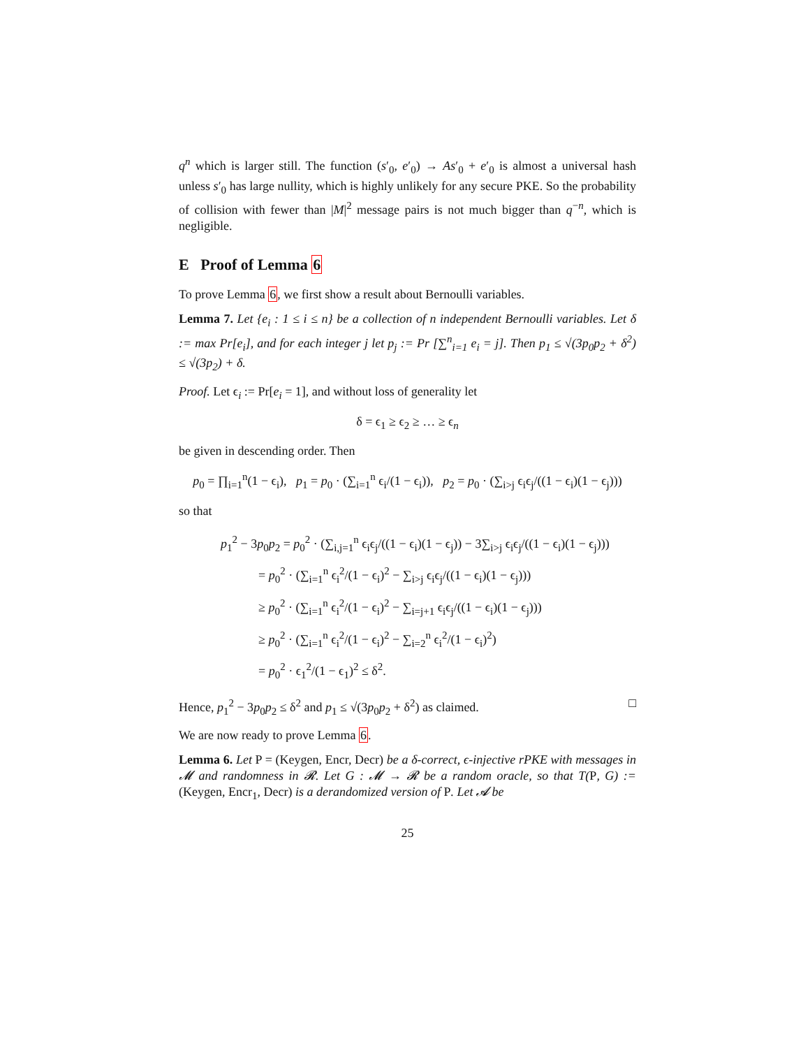q<sup>n</sup> which is larger still. The function (s′<sub>0</sub>, e′<sub>0</sub>) → As′<sub>0</sub> + e′<sub>0</sub> is almost a universal hash unless s′<sub>0</sub> has large nullity, which is highly unlikely for any secure PKE. So the probability of collision with fewer than |M|<sup>2</sup> message pairs is not much bigger than q<sup>−n</sup>, which is negligible.
E Proof of Lemma 6
To prove Lemma 6, we first show a result about Bernoulli variables.
Lemma 7. Let {e<sub>i</sub> : 1 ≤ i ≤ n} be a collection of n independent Bernoulli variables. Let δ := max Pr[e<sub>i</sub>], and for each integer j let p<sub>j</sub> := Pr [∑<sup>n</sup><sub>i=1</sub> e<sub>i</sub> = j]. Then p<sub>1</sub> ≤ √(3p<sub>0</sub>p<sub>2</sub> + δ<sup>2</sup>) ≤ √(3p<sub>2</sub>) + δ.
Proof. Let ϵ<sub>i</sub> := Pr[e<sub>i</sub> = 1], and without loss of generality let
δ = ϵ<sub>1</sub> ≥ ϵ<sub>2</sub> ≥ … ≥ ϵ<sub>n</sub>
be given in descending order. Then
p<sub>0</sub> = ∏<sub>i=1</sub><sup>n</sup>(1 − ϵ<sub>i</sub>), p<sub>1</sub> = p<sub>0</sub> · (∑<sub>i=1</sub><sup>n</sup> ϵ<sub>i</sub>/(1 − ϵ<sub>i</sub>)), p<sub>2</sub> = p<sub>0</sub> · (∑<sub>i>j</sub> ϵ<sub>i</sub>ϵ<sub>j</sub>/((1 − ϵ<sub>i</sub>)(1 − ϵ<sub>j</sub>)))
so that
p<sub>1</sub><sup>2</sup> − 3p<sub>0</sub>p<sub>2</sub> = p<sub>0</sub><sup>2</sup> · (∑<sub>i,j=1</sub><sup>n</sup> ϵ<sub>i</sub>ϵ<sub>j</sub>/((1 − ϵ<sub>i</sub>)(1 − ϵ<sub>j</sub>)) − 3∑<sub>i>j</sub> ϵ<sub>i</sub>ϵ<sub>j</sub>/((1 − ϵ<sub>i</sub>)(1 − ϵ<sub>j</sub>)))
= p<sub>0</sub><sup>2</sup> · (∑<sub>i=1</sub><sup>n</sup> ϵ<sub>i</sub><sup>2</sup>/(1 − ϵ<sub>i</sub>)<sup>2</sup> − ∑<sub>i>j</sub> ϵ<sub>i</sub>ϵ<sub>j</sub>/((1 − ϵ<sub>i</sub>)(1 − ϵ<sub>j</sub>)))
≥ p<sub>0</sub><sup>2</sup> · (∑<sub>i=1</sub><sup>n</sup> ϵ<sub>i</sub><sup>2</sup>/(1 − ϵ<sub>i</sub>)<sup>2</sup> − ∑<sub>i=j+1</sub> ϵ<sub>i</sub>ϵ<sub>j</sub>/((1 − ϵ<sub>i</sub>)(1 − ϵ<sub>j</sub>)))
≥ p<sub>0</sub><sup>2</sup> · (∑<sub>i=1</sub><sup>n</sup> ϵ<sub>i</sub><sup>2</sup>/(1 − ϵ<sub>i</sub>)<sup>2</sup> − ∑<sub>i=2</sub><sup>n</sup> ϵ<sub>i</sub><sup>2</sup>/(1 − ϵ<sub>i</sub>)<sup>2</sup>)
= p<sub>0</sub><sup>2</sup> · ϵ<sub>1</sub><sup>2</sup>/(1 − ϵ<sub>1</sub>)<sup>2</sup> ≤ δ<sup>2</sup>.
Hence, p<sub>1</sub><sup>2</sup> − 3p<sub>0</sub>p<sub>2</sub> ≤ δ<sup>2</sup> and p<sub>1</sub> ≤ √(3p<sub>0</sub>p<sub>2</sub> + δ<sup>2</sup>) as claimed. □
We are now ready to prove Lemma 6.
Lemma 6. Let P = (Keygen, Encr, Decr) be a δ-correct, ϵ-injective rPKE with messages in 𝓜 and randomness in 𝓡. Let G : 𝓜 → 𝓡 be a random oracle, so that T(P, G) := (Keygen, Encr<sub>1</sub>, Decr) is a derandomized version of P. Let 𝓐 be
25